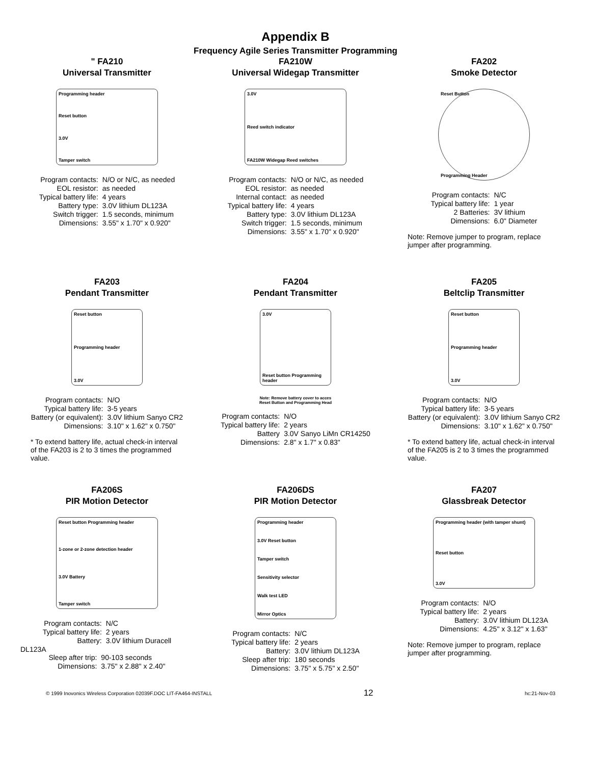Appendix B
Frequency Agile Series Transmitter Programming
" FA210
Universal Transmitter
Programming header
Reset button
3.0V
Tamper switch
| Program contacts: | N/O or N/C, as needed |
| EOL resistor: | as needed |
| Typical battery life: | 4 years |
| Battery type: | 3.0V lithium DL123A |
| Switch trigger: | 1.5 seconds, minimum |
| Dimensions: | 3.55" x 1.70" x 0.920" |
FA210W
Universal Widegap Transmitter
3.0V
Reed switch indicator
FA210W Widegap Reed switches
| Program contacts: | N/O or N/C, as needed |
| EOL resistor: | as needed |
| Internal contact: | as needed |
| Typical battery life: | 4 years |
| Battery type: | 3.0V lithium DL123A |
| Switch trigger: | 1.5 seconds, minimum |
| Dimensions: | 3.55" x 1.70" x 0.920" |
FA202
Smoke Detector
Reset Button
Programming Header
| Program contacts: | N/C |
| Typical battery life: | 1 year |
| 2 Batteries: | 3V lithium |
| Dimensions: | 6.0" Diameter |
Note: Remove jumper to program, replace jumper after programming.
FA203
Pendant Transmitter
Reset button
Programming header
3.0V
| Program contacts: | N/O |
| Typical battery life: | 3-5 years |
| Battery (or equivalent): | 3.0V lithium Sanyo CR2 |
| Dimensions: | 3.10" x 1.62" x 0.750" |
* To extend battery life, actual check-in interval of the FA203 is 2 to 3 times the programmed value.
FA204
Pendant Transmitter
3.0V
Reset button Programming header
Note: Remove battery cover to acces
Reset Button and Programming Head
| Program contacts: | N/O |
| Typical battery life: | 2 years |
| Battery | 3.0V Sanyo LiMn CR14250 |
| Dimensions: | 2.8" x 1.7" x 0.83" |
FA205
Beltclip Transmitter
Reset button
Programming header
3.0V
| Program contacts: | N/O |
| Typical battery life: | 3-5 years |
| Battery (or equivalent): | 3.0V lithium Sanyo CR2 |
| Dimensions: | 3.10" x 1.62" x 0.750" |
* To extend battery life, actual check-in interval of the FA205 is 2 to 3 times the programmed value.
FA206S
PIR Motion Detector
Reset button Programming header
1-zone or 2-zone detection header
3.0V Battery
Tamper switch
| Program contacts: | N/C |
| Typical battery life: | 2 years |
| Battery: | 3.0V lithium Duracell |
DL123A
| Sleep after trip: | 90-103 seconds |
| Dimensions: | 3.75" x 2.88" x 2.40" |
FA206DS
PIR Motion Detector
Programming header
3.0V Reset button
Tamper switch
Sensitivity selector
Walk test LED
Mirror Optics
| Program contacts: | N/C |
| Typical battery life: | 2 years |
| Battery: | 3.0V lithium DL123A |
| Sleep after trip: | 180 seconds |
| Dimensions: | 3.75" x 5.75" x 2.50" |
FA207
Glassbreak Detector
Programming header (with tamper shunt)
Reset button
3.0V
| Program contacts: | N/O |
| Typical battery life: | 2 years |
| Battery: | 3.0V lithium DL123A |
| Dimensions: | 4.25" x 3.12" x 1.63" |
Note: Remove jumper to program, replace jumper after programming.
© 1999 Inovonics Wireless Corporation 02039F.DOC LIT-FA464-INSTALL 12 hc:21-Nov-03